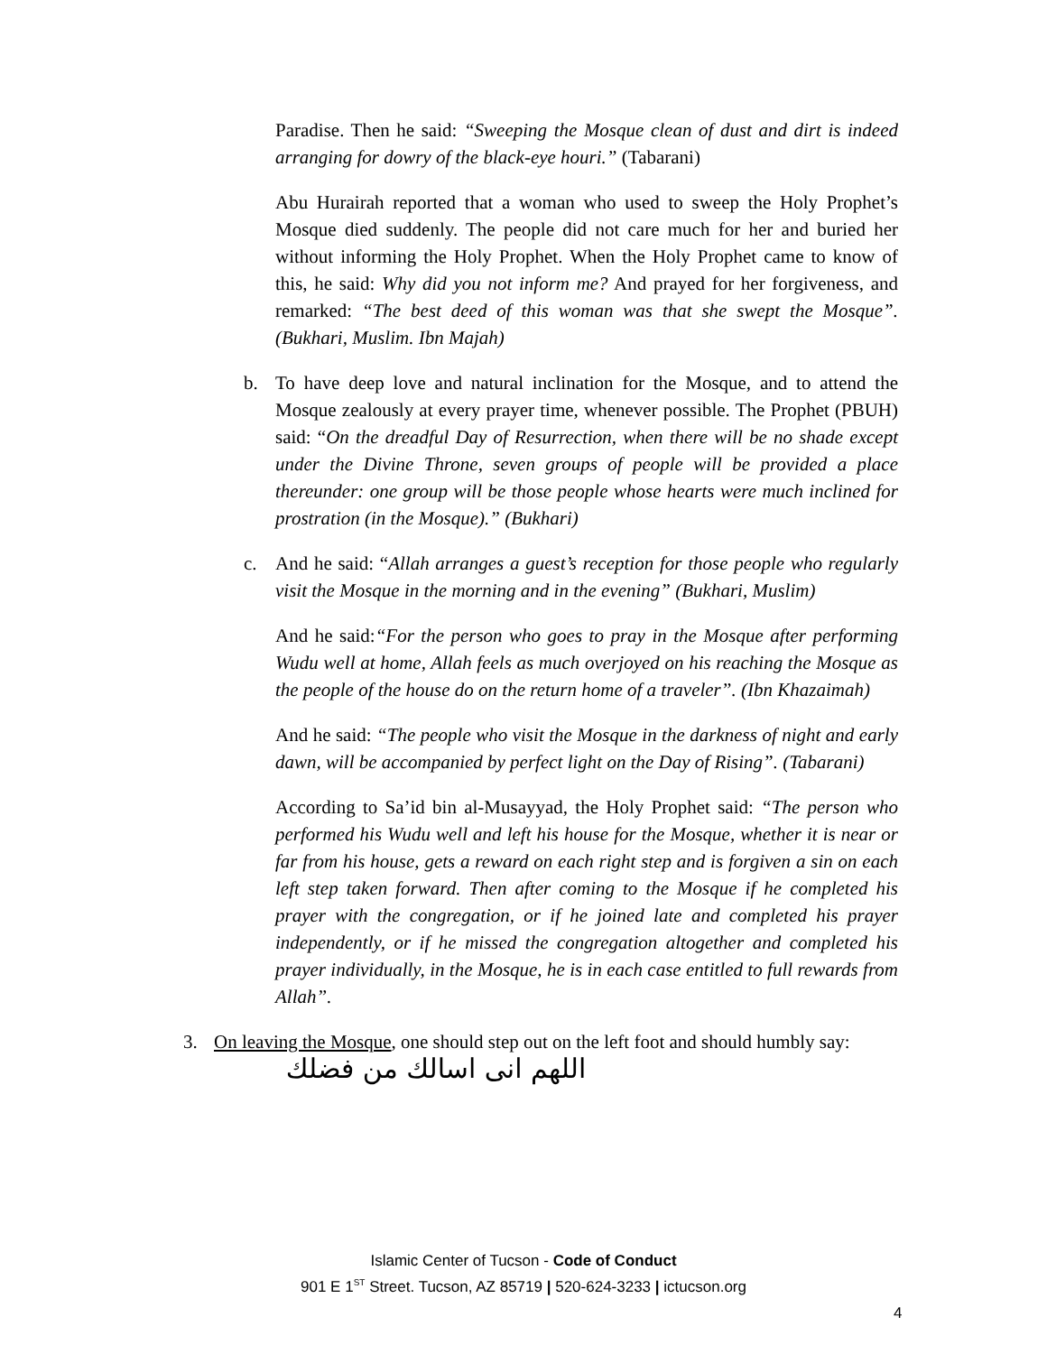Paradise. Then he said: “Sweeping the Mosque clean of dust and dirt is indeed arranging for dowry of the black-eye houri.” (Tabarani)
Abu Hurairah reported that a woman who used to sweep the Holy Prophet’s Mosque died suddenly. The people did not care much for her and buried her without informing the Holy Prophet. When the Holy Prophet came to know of this, he said: Why did you not inform me? And prayed for her forgiveness, and remarked: “The best deed of this woman was that she swept the Mosque”. (Bukhari, Muslim. Ibn Majah)
b. To have deep love and natural inclination for the Mosque, and to attend the Mosque zealously at every prayer time, whenever possible. The Prophet (PBUH) said: “On the dreadful Day of Resurrection, when there will be no shade except under the Divine Throne, seven groups of people will be provided a place thereunder: one group will be those people whose hearts were much inclined for prostration (in the Mosque).” (Bukhari)
c. And he said: “Allah arranges a guest’s reception for those people who regularly visit the Mosque in the morning and in the evening” (Bukhari, Muslim)
And he said:“For the person who goes to pray in the Mosque after performing Wudu well at home, Allah feels as much overjoyed on his reaching the Mosque as the people of the house do on the return home of a traveler”. (Ibn Khazaimah)
And he said: “The people who visit the Mosque in the darkness of night and early dawn, will be accompanied by perfect light on the Day of Rising”. (Tabarani)
According to Sa’id bin al-Musayyad, the Holy Prophet said: “The person who performed his Wudu well and left his house for the Mosque, whether it is near or far from his house, gets a reward on each right step and is forgiven a sin on each left step taken forward. Then after coming to the Mosque if he completed his prayer with the congregation, or if he joined late and completed his prayer independently, or if he missed the congregation altogether and completed his prayer individually, in the Mosque, he is in each case entitled to full rewards from Allah”.
3. On leaving the Mosque, one should step out on the left foot and should humbly say:
اللهم انى اسالك من فضلك
Islamic Center of Tucson - Code of Conduct
901 E 1<sup>ST</sup> Street. Tucson, AZ 85719 | 520-624-3233 | ictucson.org
4